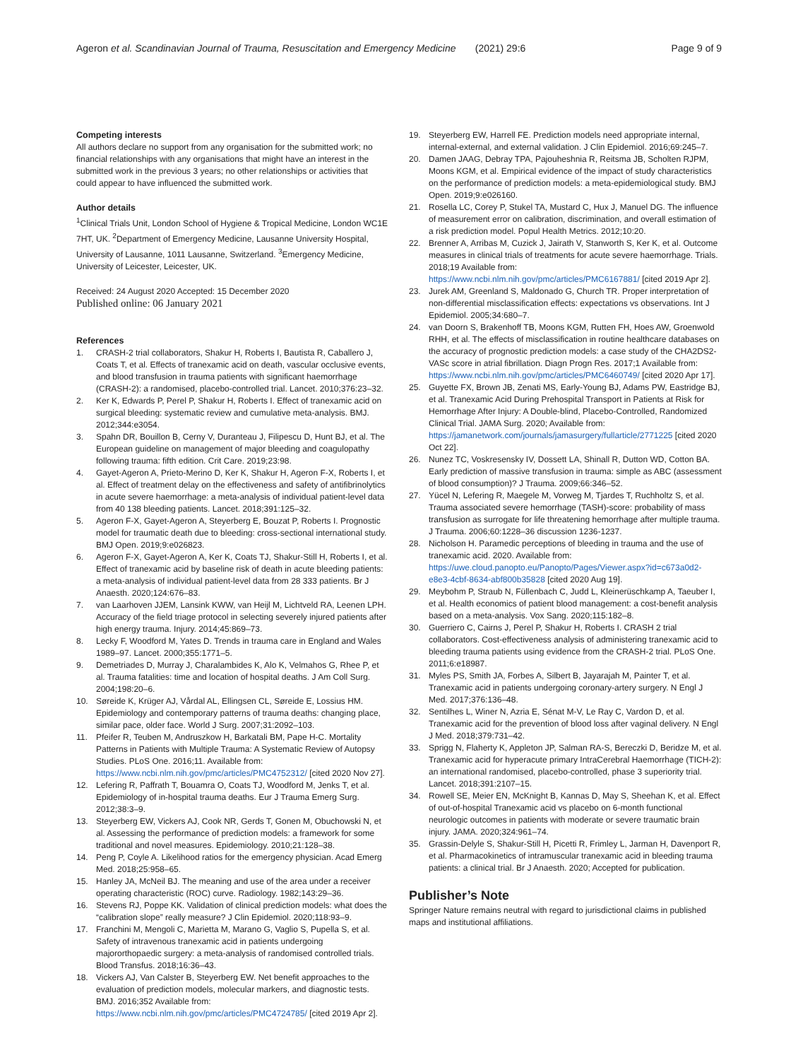Ageron et al. Scandinavian Journal of Trauma, Resuscitation and Emergency Medicine (2021) 29:6 Page 9 of 9
Competing interests
All authors declare no support from any organisation for the submitted work; no financial relationships with any organisations that might have an interest in the submitted work in the previous 3 years; no other relationships or activities that could appear to have influenced the submitted work.
Author details
<sup>1</sup> Clinical Trials Unit, London School of Hygiene & Tropical Medicine, London WC1E 7HT, UK. <sup>2</sup>Department of Emergency Medicine, Lausanne University Hospital, University of Lausanne, 1011 Lausanne, Switzerland. <sup>3</sup>Emergency Medicine, University of Leicester, Leicester, UK.
Received: 24 August 2020 Accepted: 15 December 2020
Published online: 06 January 2021
References
1. CRASH-2 trial collaborators, Shakur H, Roberts I, Bautista R, Caballero J, Coats T, et al. Effects of tranexamic acid on death, vascular occlusive events, and blood transfusion in trauma patients with significant haemorrhage (CRASH-2): a randomised, placebo-controlled trial. Lancet. 2010;376:23–32.
2. Ker K, Edwards P, Perel P, Shakur H, Roberts I. Effect of tranexamic acid on surgical bleeding: systematic review and cumulative meta-analysis. BMJ. 2012;344:e3054.
3. Spahn DR, Bouillon B, Cerny V, Duranteau J, Filipescu D, Hunt BJ, et al. The European guideline on management of major bleeding and coagulopathy following trauma: fifth edition. Crit Care. 2019;23:98.
4. Gayet-Ageron A, Prieto-Merino D, Ker K, Shakur H, Ageron F-X, Roberts I, et al. Effect of treatment delay on the effectiveness and safety of antifibrinolytics in acute severe haemorrhage: a meta-analysis of individual patient-level data from 40 138 bleeding patients. Lancet. 2018;391:125–32.
5. Ageron F-X, Gayet-Ageron A, Steyerberg E, Bouzat P, Roberts I. Prognostic model for traumatic death due to bleeding: cross-sectional international study. BMJ Open. 2019;9:e026823.
6. Ageron F-X, Gayet-Ageron A, Ker K, Coats TJ, Shakur-Still H, Roberts I, et al. Effect of tranexamic acid by baseline risk of death in acute bleeding patients: a meta-analysis of individual patient-level data from 28 333 patients. Br J Anaesth. 2020;124:676–83.
7. van Laarhoven JJEM, Lansink KWW, van Heijl M, Lichtveld RA, Leenen LPH. Accuracy of the field triage protocol in selecting severely injured patients after high energy trauma. Injury. 2014;45:869–73.
8. Lecky F, Woodford M, Yates D. Trends in trauma care in England and Wales 1989–97. Lancet. 2000;355:1771–5.
9. Demetriades D, Murray J, Charalambides K, Alo K, Velmahos G, Rhee P, et al. Trauma fatalities: time and location of hospital deaths. J Am Coll Surg. 2004;198:20–6.
10. Søreide K, Krüger AJ, Vårdal AL, Ellingsen CL, Søreide E, Lossius HM. Epidemiology and contemporary patterns of trauma deaths: changing place, similar pace, older face. World J Surg. 2007;31:2092–103.
11. Pfeifer R, Teuben M, Andruszkow H, Barkatali BM, Pape H-C. Mortality Patterns in Patients with Multiple Trauma: A Systematic Review of Autopsy Studies. PLoS One. 2016;11. Available from: https://www.ncbi.nlm.nih.gov/pmc/articles/PMC4752312/ [cited 2020 Nov 27].
12. Lefering R, Paffrath T, Bouamra O, Coats TJ, Woodford M, Jenks T, et al. Epidemiology of in-hospital trauma deaths. Eur J Trauma Emerg Surg. 2012;38:3–9.
13. Steyerberg EW, Vickers AJ, Cook NR, Gerds T, Gonen M, Obuchowski N, et al. Assessing the performance of prediction models: a framework for some traditional and novel measures. Epidemiology. 2010;21:128–38.
14. Peng P, Coyle A. Likelihood ratios for the emergency physician. Acad Emerg Med. 2018;25:958–65.
15. Hanley JA, McNeil BJ. The meaning and use of the area under a receiver operating characteristic (ROC) curve. Radiology. 1982;143:29–36.
16. Stevens RJ, Poppe KK. Validation of clinical prediction models: what does the “calibration slope” really measure? J Clin Epidemiol. 2020;118:93–9.
17. Franchini M, Mengoli C, Marietta M, Marano G, Vaglio S, Pupella S, et al. Safety of intravenous tranexamic acid in patients undergoing majororthopaedic surgery: a meta-analysis of randomised controlled trials. Blood Transfus. 2018;16:36–43.
18. Vickers AJ, Van Calster B, Steyerberg EW. Net benefit approaches to the evaluation of prediction models, molecular markers, and diagnostic tests. BMJ. 2016;352 Available from: https://www.ncbi.nlm.nih.gov/pmc/articles/PMC4724785/ [cited 2019 Apr 2].
19. Steyerberg EW, Harrell FE. Prediction models need appropriate internal, internal-external, and external validation. J Clin Epidemiol. 2016;69:245–7.
20. Damen JAAG, Debray TPA, Pajouheshnia R, Reitsma JB, Scholten RJPM, Moons KGM, et al. Empirical evidence of the impact of study characteristics on the performance of prediction models: a meta-epidemiological study. BMJ Open. 2019;9:e026160.
21. Rosella LC, Corey P, Stukel TA, Mustard C, Hux J, Manuel DG. The influence of measurement error on calibration, discrimination, and overall estimation of a risk prediction model. Popul Health Metrics. 2012;10:20.
22. Brenner A, Arribas M, Cuzick J, Jairath V, Stanworth S, Ker K, et al. Outcome measures in clinical trials of treatments for acute severe haemorrhage. Trials. 2018;19 Available from: https://www.ncbi.nlm.nih.gov/pmc/articles/PMC6167881/ [cited 2019 Apr 2].
23. Jurek AM, Greenland S, Maldonado G, Church TR. Proper interpretation of non-differential misclassification effects: expectations vs observations. Int J Epidemiol. 2005;34:680–7.
24. van Doorn S, Brakenhoff TB, Moons KGM, Rutten FH, Hoes AW, Groenwold RHH, et al. The effects of misclassification in routine healthcare databases on the accuracy of prognostic prediction models: a case study of the CHA2DS2-VASc score in atrial fibrillation. Diagn Progn Res. 2017;1 Available from: https://www.ncbi.nlm.nih.gov/pmc/articles/PMC6460749/ [cited 2020 Apr 17].
25. Guyette FX, Brown JB, Zenati MS, Early-Young BJ, Adams PW, Eastridge BJ, et al. Tranexamic Acid During Prehospital Transport in Patients at Risk for Hemorrhage After Injury: A Double-blind, Placebo-Controlled, Randomized Clinical Trial. JAMA Surg. 2020; Available from: https://jamanetwork.com/journals/jamasurgery/fullarticle/2771225 [cited 2020 Oct 22].
26. Nunez TC, Voskresensky IV, Dossett LA, Shinall R, Dutton WD, Cotton BA. Early prediction of massive transfusion in trauma: simple as ABC (assessment of blood consumption)? J Trauma. 2009;66:346–52.
27. Yücel N, Lefering R, Maegele M, Vorweg M, Tjardes T, Ruchholtz S, et al. Trauma associated severe hemorrhage (TASH)-score: probability of mass transfusion as surrogate for life threatening hemorrhage after multiple trauma. J Trauma. 2006;60:1228–36 discussion 1236-1237.
28. Nicholson H. Paramedic perceptions of bleeding in trauma and the use of tranexamic acid. 2020. Available from: https://uwe.cloud.panopto.eu/Panopto/Pages/Viewer.aspx?id=c673a0d2-e8e3-4cbf-8634-abf800b35828 [cited 2020 Aug 19].
29. Meybohm P, Straub N, Füllenbach C, Judd L, Kleinerüschkamp A, Taeuber I, et al. Health economics of patient blood management: a cost-benefit analysis based on a meta-analysis. Vox Sang. 2020;115:182–8.
30. Guerriero C, Cairns J, Perel P, Shakur H, Roberts I. CRASH 2 trial collaborators. Cost-effectiveness analysis of administering tranexamic acid to bleeding trauma patients using evidence from the CRASH-2 trial. PLoS One. 2011;6:e18987.
31. Myles PS, Smith JA, Forbes A, Silbert B, Jayarajah M, Painter T, et al. Tranexamic acid in patients undergoing coronary-artery surgery. N Engl J Med. 2017;376:136–48.
32. Sentilhes L, Winer N, Azria E, Sénat M-V, Le Ray C, Vardon D, et al. Tranexamic acid for the prevention of blood loss after vaginal delivery. N Engl J Med. 2018;379:731–42.
33. Sprigg N, Flaherty K, Appleton JP, Salman RA-S, Bereczki D, Beridze M, et al. Tranexamic acid for hyperacute primary IntraCerebral Haemorrhage (TICH-2): an international randomised, placebo-controlled, phase 3 superiority trial. Lancet. 2018;391:2107–15.
34. Rowell SE, Meier EN, McKnight B, Kannas D, May S, Sheehan K, et al. Effect of out-of-hospital Tranexamic acid vs placebo on 6-month functional neurologic outcomes in patients with moderate or severe traumatic brain injury. JAMA. 2020;324:961–74.
35. Grassin-Delyle S, Shakur-Still H, Picetti R, Frimley L, Jarman H, Davenport R, et al. Pharmacokinetics of intramuscular tranexamic acid in bleeding trauma patients: a clinical trial. Br J Anaesth. 2020; Accepted for publication.
Publisher’s Note
Springer Nature remains neutral with regard to jurisdictional claims in published maps and institutional affiliations.